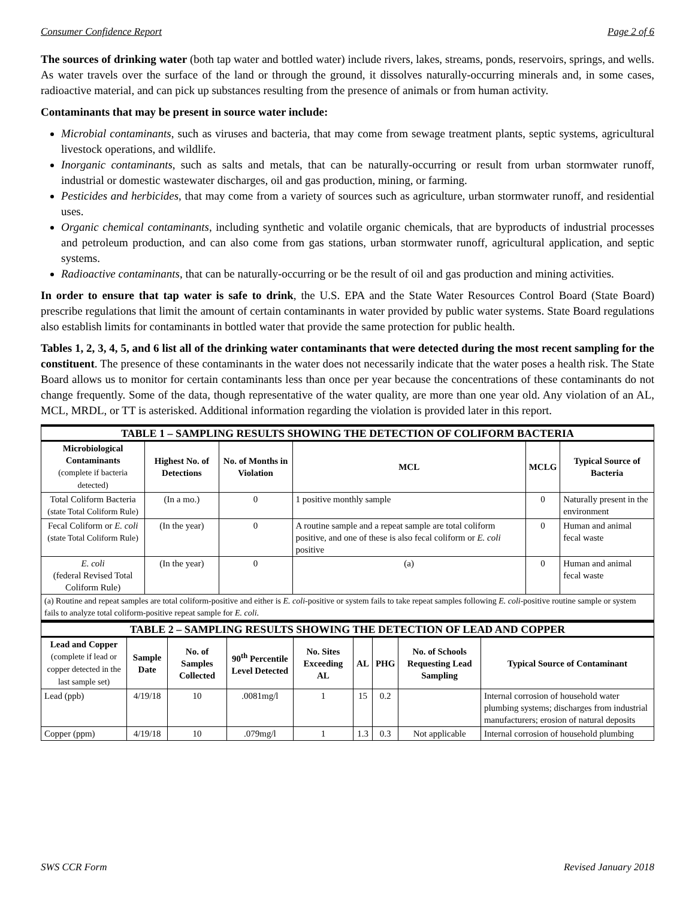Consumer Confidence Report Page 2 of 6
The sources of drinking water (both tap water and bottled water) include rivers, lakes, streams, ponds, reservoirs, springs, and wells. As water travels over the surface of the land or through the ground, it dissolves naturally-occurring minerals and, in some cases, radioactive material, and can pick up substances resulting from the presence of animals or from human activity.
Contaminants that may be present in source water include:
Microbial contaminants, such as viruses and bacteria, that may come from sewage treatment plants, septic systems, agricultural livestock operations, and wildlife.
Inorganic contaminants, such as salts and metals, that can be naturally-occurring or result from urban stormwater runoff, industrial or domestic wastewater discharges, oil and gas production, mining, or farming.
Pesticides and herbicides, that may come from a variety of sources such as agriculture, urban stormwater runoff, and residential uses.
Organic chemical contaminants, including synthetic and volatile organic chemicals, that are byproducts of industrial processes and petroleum production, and can also come from gas stations, urban stormwater runoff, agricultural application, and septic systems.
Radioactive contaminants, that can be naturally-occurring or be the result of oil and gas production and mining activities.
In order to ensure that tap water is safe to drink, the U.S. EPA and the State Water Resources Control Board (State Board) prescribe regulations that limit the amount of certain contaminants in water provided by public water systems. State Board regulations also establish limits for contaminants in bottled water that provide the same protection for public health.
Tables 1, 2, 3, 4, 5, and 6 list all of the drinking water contaminants that were detected during the most recent sampling for the constituent. The presence of these contaminants in the water does not necessarily indicate that the water poses a health risk. The State Board allows us to monitor for certain contaminants less than once per year because the concentrations of these contaminants do not change frequently. Some of the data, though representative of the water quality, are more than one year old. Any violation of an AL, MCL, MRDL, or TT is asterisked. Additional information regarding the violation is provided later in this report.
| TABLE 1 – SAMPLING RESULTS SHOWING THE DETECTION OF COLIFORM BACTERIA | | | | | |
| Microbiological Contaminants (complete if bacteria detected) | Highest No. of Detections | No. of Months in Violation | MCL | MCLG | Typical Source of Bacteria |
| Total Coliform Bacteria (state Total Coliform Rule) | (In a mo.) | 0 | 1 positive monthly sample | 0 | Naturally present in the environment |
| Fecal Coliform or E. coli (state Total Coliform Rule) | (In the year) | 0 | A routine sample and a repeat sample are total coliform positive, and one of these is also fecal coliform or E. coli positive | 0 | Human and animal fecal waste |
| E. coli (federal Revised Total Coliform Rule) | (In the year) | 0 | (a) | 0 | Human and animal fecal waste |
| (a) Routine and repeat samples are total coliform-positive and either is E. coli -positive or system fails to take repeat samples following E. coli -positive routine sample or system fails to analyze total coliform-positive repeat sample for E. coli . | | | | | |
| TABLE 2 – SAMPLING RESULTS SHOWING THE DETECTION OF LEAD AND COPPER | | | | | | | | |
| Lead and Copper (complete if lead or copper detected in the last sample set) | Sample Date | No. of Samples Collected | 90<sup>th</sup> Percentile Level Detected | No. Sites Exceeding AL | AL | PHG | No. of Schools Requesting Lead Sampling | Typical Source of Contaminant |
| Lead (ppb) | 4/19/18 | 10 | .0081mg/l | 1 | 15 | 0.2 | | Internal corrosion of household water plumbing systems; discharges from industrial manufacturers; erosion of natural deposits |
| Copper (ppm) | 4/19/18 | 10 | .079mg/l | 1 | 1.3 | 0.3 | Not applicable | Internal corrosion of household plumbing |
SWS CCR Form Revised January 2018